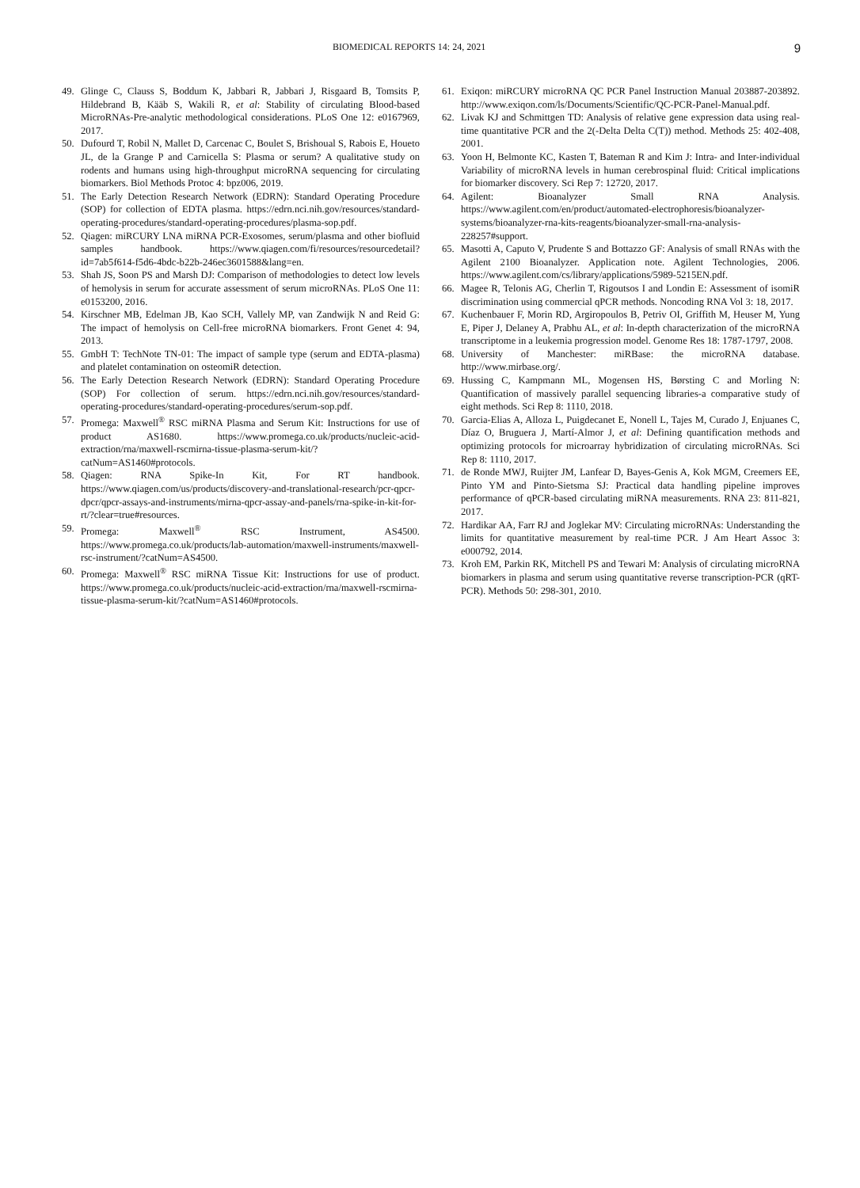BIOMEDICAL REPORTS 14: 24, 2021 9
49. Glinge C, Clauss S, Boddum K, Jabbari R, Jabbari J, Risgaard B, Tomsits P, Hildebrand B, Kääb S, Wakili R, et al: Stability of circulating Blood-based MicroRNAs-Pre-analytic methodological considerations. PLoS One 12: e0167969, 2017.
50. Dufourd T, Robil N, Mallet D, Carcenac C, Boulet S, Brishoual S, Rabois E, Houeto JL, de la Grange P and Carnicella S: Plasma or serum? A qualitative study on rodents and humans using high-throughput microRNA sequencing for circulating biomarkers. Biol Methods Protoc 4: bpz006, 2019.
51. The Early Detection Research Network (EDRN): Standard Operating Procedure (SOP) for collection of EDTA plasma. https://edrn.nci.nih.gov/resources/standard-operating-procedures/standard-operating-procedures/plasma-sop.pdf.
52. Qiagen: miRCURY LNA miRNA PCR-Exosomes, serum/plasma and other biofluid samples handbook. https://www.qiagen.com/fi/resources/resourcedetail?id=7ab5f614-f5d6-4bdc-b22b-246ec3601588&lang=en.
53. Shah JS, Soon PS and Marsh DJ: Comparison of methodologies to detect low levels of hemolysis in serum for accurate assessment of serum microRNAs. PLoS One 11: e0153200, 2016.
54. Kirschner MB, Edelman JB, Kao SCH, Vallely MP, van Zandwijk N and Reid G: The impact of hemolysis on Cell-free microRNA biomarkers. Front Genet 4: 94, 2013.
55. GmbH T: TechNote TN-01: The impact of sample type (serum and EDTA-plasma) and platelet contamination on osteomiR detection.
56. The Early Detection Research Network (EDRN): Standard Operating Procedure (SOP) For collection of serum. https://edrn.nci.nih.gov/resources/standard-operating-procedures/standard-operating-procedures/serum-sop.pdf.
57. Promega: Maxwell<sup>®</sup> RSC miRNA Plasma and Serum Kit: Instructions for use of product AS1680. https://www.promega.co.uk/products/nucleic-acid-extraction/rna/maxwell-rscmirna-tissue-plasma-serum-kit/?catNum=AS1460#protocols.
58. Qiagen: RNA Spike-In Kit, For RT handbook. https://www.qiagen.com/us/products/discovery-and-translational-research/pcr-qpcr-dpcr/qpcr-assays-and-instruments/mirna-qpcr-assay-and-panels/rna-spike-in-kit-for-rt/?clear=true#resources.
59. Promega: Maxwell<sup>®</sup> RSC Instrument, AS4500. https://www.promega.co.uk/products/lab-automation/maxwell-instruments/maxwell-rsc-instrument/?catNum=AS4500.
60. Promega: Maxwell<sup>®</sup> RSC miRNA Tissue Kit: Instructions for use of product. https://www.promega.co.uk/products/nucleic-acid-extraction/rna/maxwell-rscmirna-tissue-plasma-serum-kit/?catNum=AS1460#protocols.
61. Exiqon: miRCURY microRNA QC PCR Panel Instruction Manual 203887-203892. http://www.exiqon.com/ls/Documents/Scientific/QC-PCR-Panel-Manual.pdf.
62. Livak KJ and Schmittgen TD: Analysis of relative gene expression data using real-time quantitative PCR and the 2(-Delta Delta C(T)) method. Methods 25: 402-408, 2001.
63. Yoon H, Belmonte KC, Kasten T, Bateman R and Kim J: Intra- and Inter-individual Variability of microRNA levels in human cerebrospinal fluid: Critical implications for biomarker discovery. Sci Rep 7: 12720, 2017.
64. Agilent: Bioanalyzer Small RNA Analysis. https://www.agilent.com/en/product/automated-electrophoresis/bioanalyzer-systems/bioanalyzer-rna-kits-reagents/bioanalyzer-small-rna-analysis-228257#support.
65. Masotti A, Caputo V, Prudente S and Bottazzo GF: Analysis of small RNAs with the Agilent 2100 Bioanalyzer. Application note. Agilent Technologies, 2006. https://www.agilent.com/cs/library/applications/5989-5215EN.pdf.
66. Magee R, Telonis AG, Cherlin T, Rigoutsos I and Londin E: Assessment of isomiR discrimination using commercial qPCR methods. Noncoding RNA Vol 3: 18, 2017.
67. Kuchenbauer F, Morin RD, Argiropoulos B, Petriv OI, Griffith M, Heuser M, Yung E, Piper J, Delaney A, Prabhu AL, et al: In-depth characterization of the microRNA transcriptome in a leukemia progression model. Genome Res 18: 1787-1797, 2008.
68. University of Manchester: miRBase: the microRNA database. http://www.mirbase.org/.
69. Hussing C, Kampmann ML, Mogensen HS, Børsting C and Morling N: Quantification of massively parallel sequencing libraries-a comparative study of eight methods. Sci Rep 8: 1110, 2018.
70. Garcia-Elias A, Alloza L, Puigdecanet E, Nonell L, Tajes M, Curado J, Enjuanes C, Díaz O, Bruguera J, Martí-Almor J, et al: Defining quantification methods and optimizing protocols for microarray hybridization of circulating microRNAs. Sci Rep 8: 1110, 2017.
71. de Ronde MWJ, Ruijter JM, Lanfear D, Bayes-Genis A, Kok MGM, Creemers EE, Pinto YM and Pinto-Sietsma SJ: Practical data handling pipeline improves performance of qPCR-based circulating miRNA measurements. RNA 23: 811-821, 2017.
72. Hardikar AA, Farr RJ and Joglekar MV: Circulating microRNAs: Understanding the limits for quantitative measurement by real-time PCR. J Am Heart Assoc 3: e000792, 2014.
73. Kroh EM, Parkin RK, Mitchell PS and Tewari M: Analysis of circulating microRNA biomarkers in plasma and serum using quantitative reverse transcription-PCR (qRT-PCR). Methods 50: 298-301, 2010.